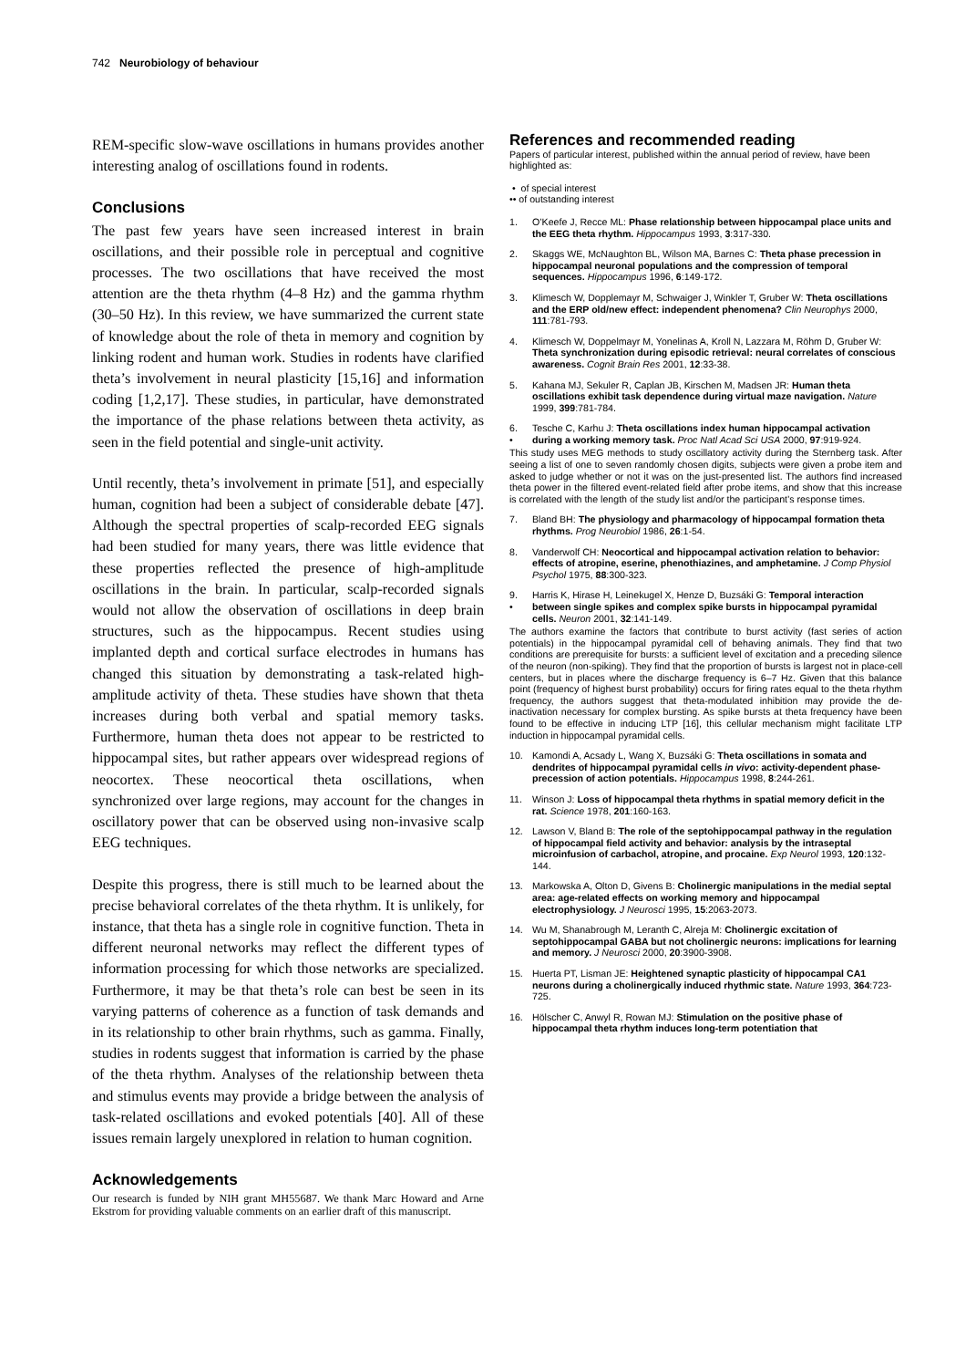742 Neurobiology of behaviour
REM-specific slow-wave oscillations in humans provides another interesting analog of oscillations found in rodents.
Conclusions
The past few years have seen increased interest in brain oscillations, and their possible role in perceptual and cognitive processes. The two oscillations that have received the most attention are the theta rhythm (4–8 Hz) and the gamma rhythm (30–50 Hz). In this review, we have summarized the current state of knowledge about the role of theta in memory and cognition by linking rodent and human work. Studies in rodents have clarified theta’s involvement in neural plasticity [15,16] and information coding [1,2,17]. These studies, in particular, have demonstrated the importance of the phase relations between theta activity, as seen in the field potential and single-unit activity.
Until recently, theta’s involvement in primate [51], and especially human, cognition had been a subject of considerable debate [47]. Although the spectral properties of scalp-recorded EEG signals had been studied for many years, there was little evidence that these properties reflected the presence of high-amplitude oscillations in the brain. In particular, scalp-recorded signals would not allow the observation of oscillations in deep brain structures, such as the hippocampus. Recent studies using implanted depth and cortical surface electrodes in humans has changed this situation by demonstrating a task-related high-amplitude activity of theta. These studies have shown that theta increases during both verbal and spatial memory tasks. Furthermore, human theta does not appear to be restricted to hippocampal sites, but rather appears over widespread regions of neocortex. These neocortical theta oscillations, when synchronized over large regions, may account for the changes in oscillatory power that can be observed using non-invasive scalp EEG techniques.
Despite this progress, there is still much to be learned about the precise behavioral correlates of the theta rhythm. It is unlikely, for instance, that theta has a single role in cognitive function. Theta in different neuronal networks may reflect the different types of information processing for which those networks are specialized. Furthermore, it may be that theta’s role can best be seen in its varying patterns of coherence as a function of task demands and in its relationship to other brain rhythms, such as gamma. Finally, studies in rodents suggest that information is carried by the phase of the theta rhythm. Analyses of the relationship between theta and stimulus events may provide a bridge between the analysis of task-related oscillations and evoked potentials [40]. All of these issues remain largely unexplored in relation to human cognition.
Acknowledgements
Our research is funded by NIH grant MH55687. We thank Marc Howard and Arne Ekstrom for providing valuable comments on an earlier draft of this manuscript.
References and recommended reading
Papers of particular interest, published within the annual period of review, have been highlighted as:
• of special interest
•• of outstanding interest
1. O’Keefe J, Recce ML: Phase relationship between hippocampal place units and the EEG theta rhythm. Hippocampus 1993, 3:317-330.
2. Skaggs WE, McNaughton BL, Wilson MA, Barnes C: Theta phase precession in hippocampal neuronal populations and the compression of temporal sequences. Hippocampus 1996, 6:149-172.
3. Klimesch W, Dopplemayr M, Schwaiger J, Winkler T, Gruber W: Theta oscillations and the ERP old/new effect: independent phenomena? Clin Neurophys 2000, 111:781-793.
4. Klimesch W, Doppelmayr M, Yonelinas A, Kroll N, Lazzara M, Röhm D, Gruber W: Theta synchronization during episodic retrieval: neural correlates of conscious awareness. Cognit Brain Res 2001, 12:33-38.
5. Kahana MJ, Sekuler R, Caplan JB, Kirschen M, Madsen JR: Human theta oscillations exhibit task dependence during virtual maze navigation. Nature 1999, 399:781-784.
6.
• Tesche C, Karhu J: Theta oscillations index human hippocampal activation during a working memory task. Proc Natl Acad Sci USA 2000, 97:919-924.
This study uses MEG methods to study oscillatory activity during the Sternberg task. After seeing a list of one to seven randomly chosen digits, subjects were given a probe item and asked to judge whether or not it was on the just-presented list. The authors find increased theta power in the filtered event-related field after probe items, and show that this increase is correlated with the length of the study list and/or the participant’s response times.
7. Bland BH: The physiology and pharmacology of hippocampal formation theta rhythms. Prog Neurobiol 1986, 26:1-54.
8. Vanderwolf CH: Neocortical and hippocampal activation relation to behavior: effects of atropine, eserine, phenothiazines, and amphetamine. J Comp Physiol Psychol 1975, 88:300-323.
9.
• Harris K, Hirase H, Leinekugel X, Henze D, Buzsáki G: Temporal interaction between single spikes and complex spike bursts in hippocampal pyramidal cells. Neuron 2001, 32:141-149.
The authors examine the factors that contribute to burst activity (fast series of action potentials) in the hippocampal pyramidal cell of behaving animals. They find that two conditions are prerequisite for bursts: a sufficient level of excitation and a preceding silence of the neuron (non-spiking). They find that the proportion of bursts is largest not in place-cell centers, but in places where the discharge frequency is 6–7 Hz. Given that this balance point (frequency of highest burst probability) occurs for firing rates equal to the theta rhythm frequency, the authors suggest that theta-modulated inhibition may provide the de-inactivation necessary for complex bursting. As spike bursts at theta frequency have been found to be effective in inducing LTP [16], this cellular mechanism might facilitate LTP induction in hippocampal pyramidal cells.
10. Kamondi A, Acsady L, Wang X, Buzsáki G: Theta oscillations in somata and dendrites of hippocampal pyramidal cells in vivo: activity-dependent phase-precession of action potentials. Hippocampus 1998, 8:244-261.
11. Winson J: Loss of hippocampal theta rhythms in spatial memory deficit in the rat. Science 1978, 201:160-163.
12. Lawson V, Bland B: The role of the septohippocampal pathway in the regulation of hippocampal field activity and behavior: analysis by the intraseptal microinfusion of carbachol, atropine, and procaine. Exp Neurol 1993, 120:132-144.
13. Markowska A, Olton D, Givens B: Cholinergic manipulations in the medial septal area: age-related effects on working memory and hippocampal electrophysiology. J Neurosci 1995, 15:2063-2073.
14. Wu M, Shanabrough M, Leranth C, Alreja M: Cholinergic excitation of septohippocampal GABA but not cholinergic neurons: implications for learning and memory. J Neurosci 2000, 20:3900-3908.
15. Huerta PT, Lisman JE: Heightened synaptic plasticity of hippocampal CA1 neurons during a cholinergically induced rhythmic state. Nature 1993, 364:723-725.
16. Hölscher C, Anwyl R, Rowan MJ: Stimulation on the positive phase of hippocampal theta rhythm induces long-term potentiation that